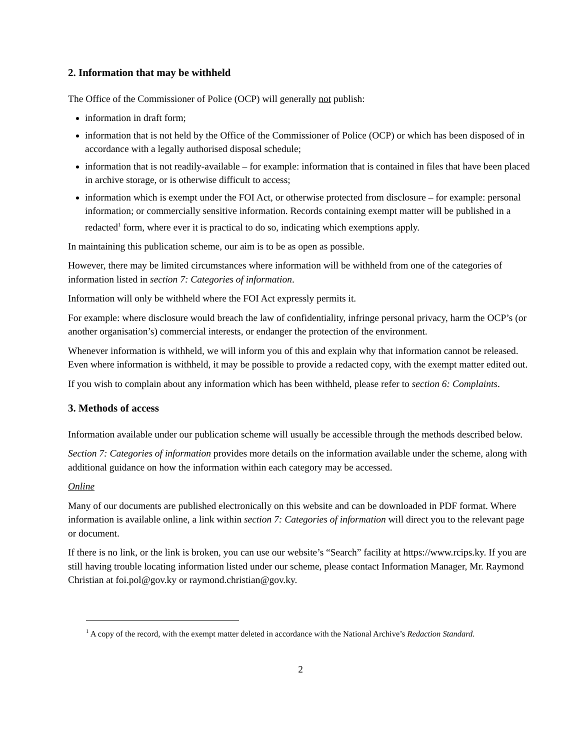2. Information that may be withheld
The Office of the Commissioner of Police (OCP) will generally not publish:
information in draft form;
information that is not held by the Office of the Commissioner of Police (OCP) or which has been disposed of in accordance with a legally authorised disposal schedule;
information that is not readily-available – for example: information that is contained in files that have been placed in archive storage, or is otherwise difficult to access;
information which is exempt under the FOI Act, or otherwise protected from disclosure – for example: personal information; or commercially sensitive information. Records containing exempt matter will be published in a redacted<sup>1</sup> form, where ever it is practical to do so, indicating which exemptions apply.
In maintaining this publication scheme, our aim is to be as open as possible.
However, there may be limited circumstances where information will be withheld from one of the categories of information listed in section 7: Categories of information.
Information will only be withheld where the FOI Act expressly permits it.
For example: where disclosure would breach the law of confidentiality, infringe personal privacy, harm the OCP’s (or another organisation’s) commercial interests, or endanger the protection of the environment.
Whenever information is withheld, we will inform you of this and explain why that information cannot be released. Even where information is withheld, it may be possible to provide a redacted copy, with the exempt matter edited out.
If you wish to complain about any information which has been withheld, please refer to section 6: Complaints.
3. Methods of access
Information available under our publication scheme will usually be accessible through the methods described below.
Section 7: Categories of information provides more details on the information available under the scheme, along with additional guidance on how the information within each category may be accessed.
Online
Many of our documents are published electronically on this website and can be downloaded in PDF format. Where information is available online, a link within section 7: Categories of information will direct you to the relevant page or document.
If there is no link, or the link is broken, you can use our website’s “Search” facility at https://www.rcips.ky. If you are still having trouble locating information listed under our scheme, please contact Information Manager, Mr. Raymond Christian at foi.pol@gov.ky or raymond.christian@gov.ky.
<sup>1</sup> A copy of the record, with the exempt matter deleted in accordance with the National Archive’s Redaction Standard.
2